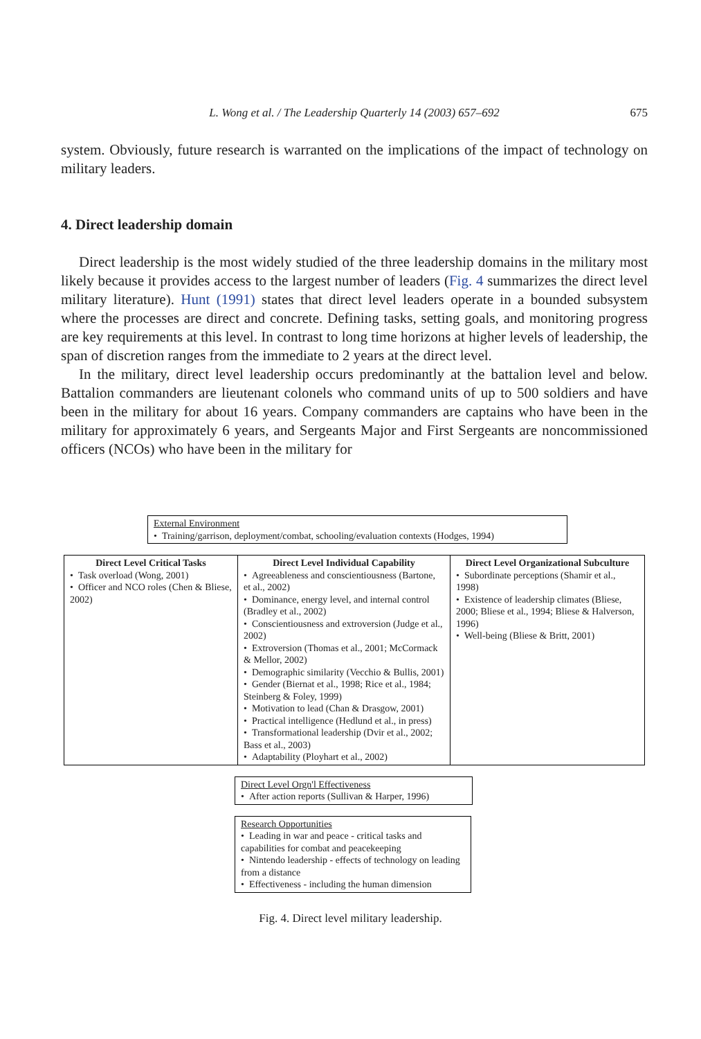L. Wong et al. / The Leadership Quarterly 14 (2003) 657–692
675
system. Obviously, future research is warranted on the implications of the impact of technology on military leaders.
4. Direct leadership domain
Direct leadership is the most widely studied of the three leadership domains in the military most likely because it provides access to the largest number of leaders (Fig. 4 summarizes the direct level military literature). Hunt (1991) states that direct level leaders operate in a bounded subsystem where the processes are direct and concrete. Defining tasks, setting goals, and monitoring progress are key requirements at this level. In contrast to long time horizons at higher levels of leadership, the span of discretion ranges from the immediate to 2 years at the direct level.
In the military, direct level leadership occurs predominantly at the battalion level and below. Battalion commanders are lieutenant colonels who command units of up to 500 soldiers and have been in the military for about 16 years. Company commanders are captains who have been in the military for approximately 6 years, and Sergeants Major and First Sergeants are noncommissioned officers (NCOs) who have been in the military for
External Environment
• Training/garrison, deployment/combat, schooling/evaluation contexts (Hodges, 1994)
Direct Level Critical Tasks
• Task overload (Wong, 2001)
• Officer and NCO roles (Chen & Bliese, 2002)
Direct Level Individual Capability
• Agreeableness and conscientiousness (Bartone, et al., 2002)
• Dominance, energy level, and internal control (Bradley et al., 2002)
• Conscientiousness and extroversion (Judge et al., 2002)
• Extroversion (Thomas et al., 2001; McCormack & Mellor, 2002)
• Demographic similarity (Vecchio & Bullis, 2001)
• Gender (Biernat et al., 1998; Rice et al., 1984; Steinberg & Foley, 1999)
• Motivation to lead (Chan & Drasgow, 2001)
• Practical intelligence (Hedlund et al., in press)
• Transformational leadership (Dvir et al., 2002; Bass et al., 2003)
• Adaptability (Ployhart et al., 2002)
Direct Level Organizational Subculture
• Subordinate perceptions (Shamir et al., 1998)
• Existence of leadership climates (Bliese, 2000; Bliese et al., 1994; Bliese & Halverson, 1996)
• Well-being (Bliese & Britt, 2001)
Direct Level Orgn'l Effectiveness
• After action reports (Sullivan & Harper, 1996)
Research Opportunities
• Leading in war and peace - critical tasks and capabilities for combat and peacekeeping
• Nintendo leadership - effects of technology on leading from a distance
• Effectiveness - including the human dimension
Fig. 4. Direct level military leadership.